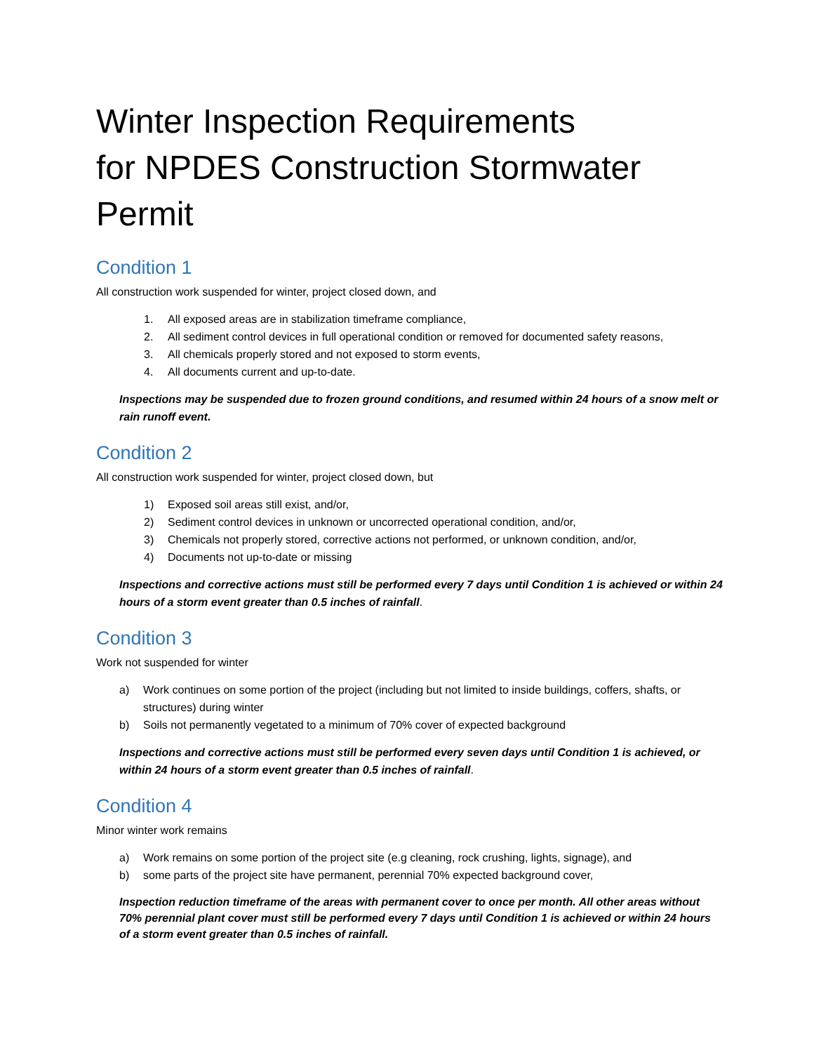Winter Inspection Requirements
for NPDES Construction Stormwater Permit
Condition 1
All construction work suspended for winter, project closed down, and
1. All exposed areas are in stabilization timeframe compliance,
2. All sediment control devices in full operational condition or removed for documented safety reasons,
3. All chemicals properly stored and not exposed to storm events,
4. All documents current and up-to-date.
Inspections may be suspended due to frozen ground conditions, and resumed within 24 hours of a snow melt or rain runoff event.
Condition 2
All construction work suspended for winter, project closed down, but
1) Exposed soil areas still exist, and/or,
2) Sediment control devices in unknown or uncorrected operational condition, and/or,
3) Chemicals not properly stored, corrective actions not performed, or unknown condition, and/or,
4) Documents not up-to-date or missing
Inspections and corrective actions must still be performed every 7 days until Condition 1 is achieved or within 24 hours of a storm event greater than 0.5 inches of rainfall.
Condition 3
Work not suspended for winter
a) Work continues on some portion of the project (including but not limited to inside buildings, coffers, shafts, or structures) during winter
b) Soils not permanently vegetated to a minimum of 70% cover of expected background
Inspections and corrective actions must still be performed every seven days until Condition 1 is achieved, or within 24 hours of a storm event greater than 0.5 inches of rainfall.
Condition 4
Minor winter work remains
a) Work remains on some portion of the project site (e.g cleaning, rock crushing, lights, signage), and
b) some parts of the project site have permanent, perennial 70% expected background cover,
Inspection reduction timeframe of the areas with permanent cover to once per month. All other areas without 70% perennial plant cover must still be performed every 7 days until Condition 1 is achieved or within 24 hours of a storm event greater than 0.5 inches of rainfall.